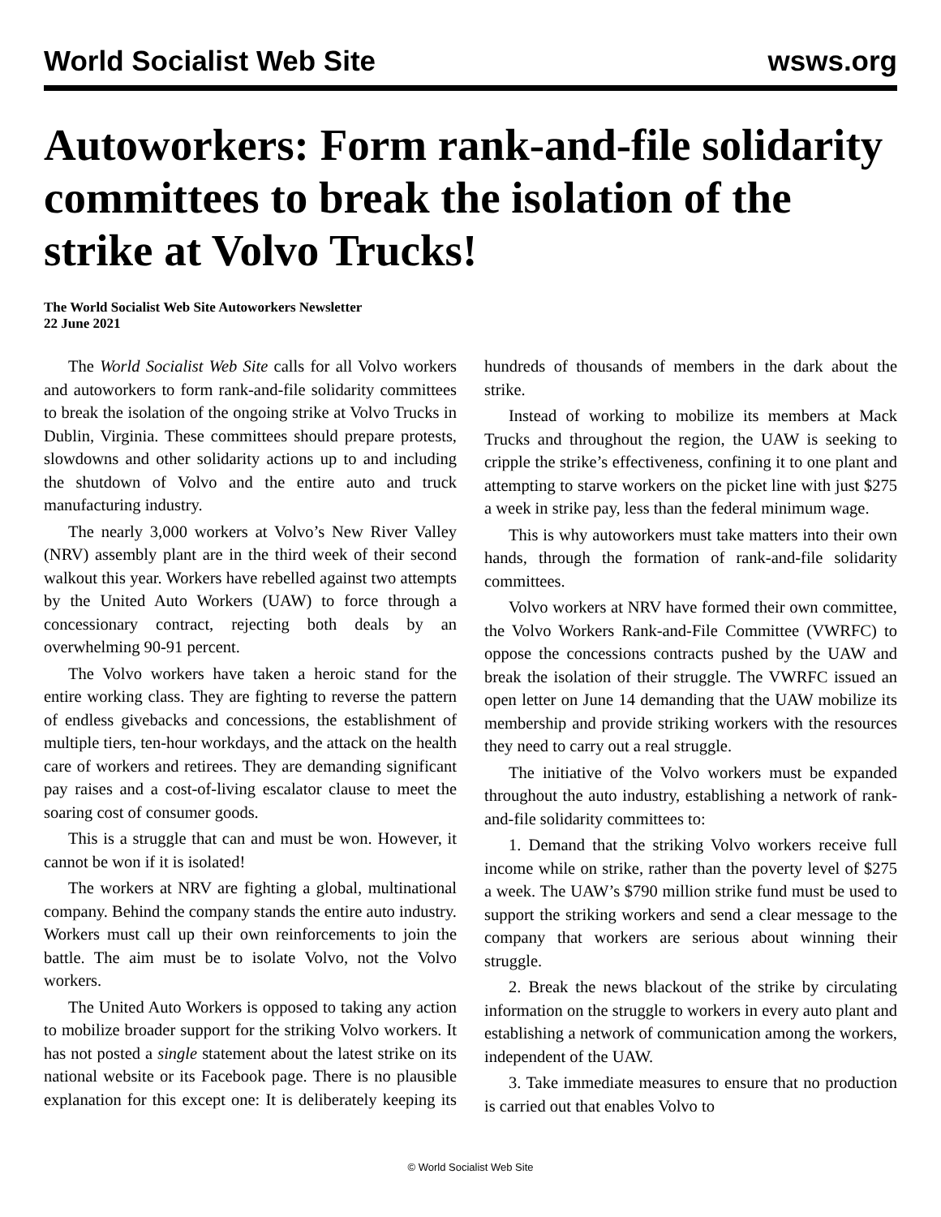World Socialist Web Site wsws.org
Autoworkers: Form rank-and-file solidarity committees to break the isolation of the strike at Volvo Trucks!
The World Socialist Web Site Autoworkers Newsletter
22 June 2021
The World Socialist Web Site calls for all Volvo workers and autoworkers to form rank-and-file solidarity committees to break the isolation of the ongoing strike at Volvo Trucks in Dublin, Virginia. These committees should prepare protests, slowdowns and other solidarity actions up to and including the shutdown of Volvo and the entire auto and truck manufacturing industry.
The nearly 3,000 workers at Volvo’s New River Valley (NRV) assembly plant are in the third week of their second walkout this year. Workers have rebelled against two attempts by the United Auto Workers (UAW) to force through a concessionary contract, rejecting both deals by an overwhelming 90-91 percent.
The Volvo workers have taken a heroic stand for the entire working class. They are fighting to reverse the pattern of endless givebacks and concessions, the establishment of multiple tiers, ten-hour workdays, and the attack on the health care of workers and retirees. They are demanding significant pay raises and a cost-of-living escalator clause to meet the soaring cost of consumer goods.
This is a struggle that can and must be won. However, it cannot be won if it is isolated!
The workers at NRV are fighting a global, multinational company. Behind the company stands the entire auto industry. Workers must call up their own reinforcements to join the battle. The aim must be to isolate Volvo, not the Volvo workers.
The United Auto Workers is opposed to taking any action to mobilize broader support for the striking Volvo workers. It has not posted a single statement about the latest strike on its national website or its Facebook page. There is no plausible explanation for this except one: It is deliberately keeping its hundreds of thousands of members in the dark about the strike.
Instead of working to mobilize its members at Mack Trucks and throughout the region, the UAW is seeking to cripple the strike’s effectiveness, confining it to one plant and attempting to starve workers on the picket line with just $275 a week in strike pay, less than the federal minimum wage.
This is why autoworkers must take matters into their own hands, through the formation of rank-and-file solidarity committees.
Volvo workers at NRV have formed their own committee, the Volvo Workers Rank-and-File Committee (VWRFC) to oppose the concessions contracts pushed by the UAW and break the isolation of their struggle. The VWRFC issued an open letter on June 14 demanding that the UAW mobilize its membership and provide striking workers with the resources they need to carry out a real struggle.
The initiative of the Volvo workers must be expanded throughout the auto industry, establishing a network of rank-and-file solidarity committees to:
1. Demand that the striking Volvo workers receive full income while on strike, rather than the poverty level of $275 a week. The UAW’s $790 million strike fund must be used to support the striking workers and send a clear message to the company that workers are serious about winning their struggle.
2. Break the news blackout of the strike by circulating information on the struggle to workers in every auto plant and establishing a network of communication among the workers, independent of the UAW.
3. Take immediate measures to ensure that no production is carried out that enables Volvo to
© World Socialist Web Site